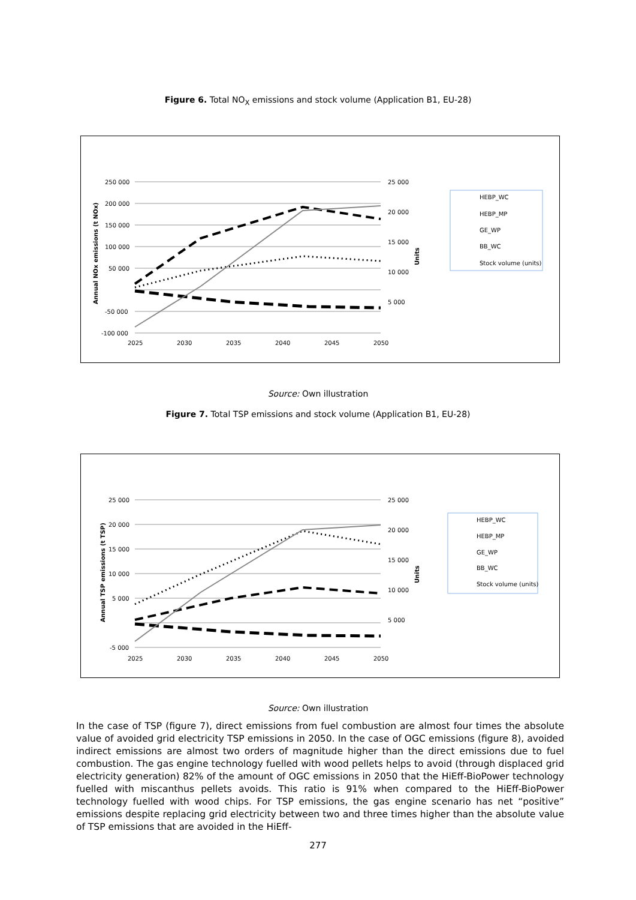Figure 6. Total NO<sub>X</sub> emissions and stock volume (Application B1, EU-28)
250 000
200 000
150 000
100 000
50 000
-50 000
-100 000
25 000
20 000
15 000
10 000
5 000
2025
2030
2035
2040
2045
2050
Annual NOx emissions (t NOx)
Units
HEBP_WC
HEBP_MP
GE_WP
BB_WC
Stock volume (units)
Source: Own illustration
Figure 7. Total TSP emissions and stock volume (Application B1, EU-28)
25 000
20 000
15 000
10 000
5 000
-5 000
25 000
20 000
15 000
10 000
5 000
2025
2030
2035
2040
2045
2050
Annual TSP emissions (t TSP)
Units
HEBP_WC
HEBP_MP
GE_WP
BB_WC
Stock volume (units)
Source: Own illustration
In the case of TSP (figure 7), direct emissions from fuel combustion are almost four times the absolute value of avoided grid electricity TSP emissions in 2050. In the case of OGC emissions (figure 8), avoided indirect emissions are almost two orders of magnitude higher than the direct emissions due to fuel combustion. The gas engine technology fuelled with wood pellets helps to avoid (through displaced grid electricity generation) 82% of the amount of OGC emissions in 2050 that the HiEff-BioPower technology fuelled with miscanthus pellets avoids. This ratio is 91% when compared to the HiEff-BioPower technology fuelled with wood chips. For TSP emissions, the gas engine scenario has net “positive” emissions despite replacing grid electricity between two and three times higher than the absolute value of TSP emissions that are avoided in the HiEff-
277